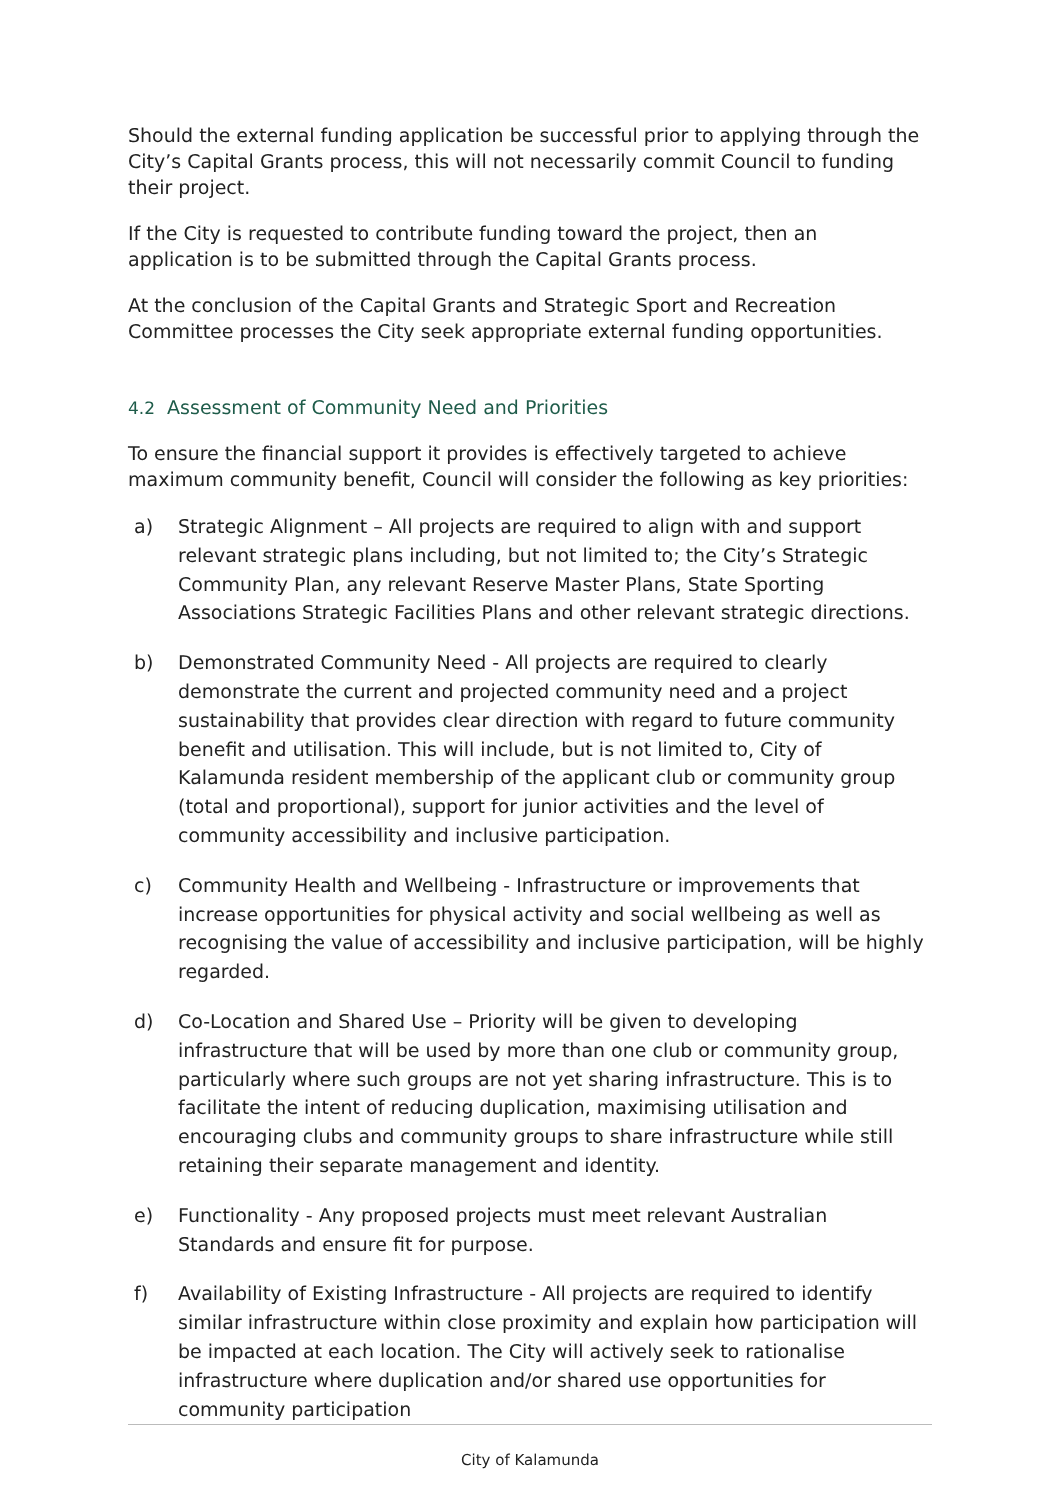Should the external funding application be successful prior to applying through the City’s Capital Grants process, this will not necessarily commit Council to funding their project.
If the City is requested to contribute funding toward the project, then an application is to be submitted through the Capital Grants process.
At the conclusion of the Capital Grants and Strategic Sport and Recreation Committee processes the City seek appropriate external funding opportunities.
4.2 Assessment of Community Need and Priorities
To ensure the financial support it provides is effectively targeted to achieve maximum community benefit, Council will consider the following as key priorities:
a) Strategic Alignment – All projects are required to align with and support relevant strategic plans including, but not limited to; the City’s Strategic Community Plan, any relevant Reserve Master Plans, State Sporting Associations Strategic Facilities Plans and other relevant strategic directions.
b) Demonstrated Community Need - All projects are required to clearly demonstrate the current and projected community need and a project sustainability that provides clear direction with regard to future community benefit and utilisation. This will include, but is not limited to, City of Kalamunda resident membership of the applicant club or community group (total and proportional), support for junior activities and the level of community accessibility and inclusive participation.
c) Community Health and Wellbeing - Infrastructure or improvements that increase opportunities for physical activity and social wellbeing as well as recognising the value of accessibility and inclusive participation, will be highly regarded.
d) Co-Location and Shared Use – Priority will be given to developing infrastructure that will be used by more than one club or community group, particularly where such groups are not yet sharing infrastructure. This is to facilitate the intent of reducing duplication, maximising utilisation and encouraging clubs and community groups to share infrastructure while still retaining their separate management and identity.
e) Functionality - Any proposed projects must meet relevant Australian Standards and ensure fit for purpose.
f) Availability of Existing Infrastructure - All projects are required to identify similar infrastructure within close proximity and explain how participation will be impacted at each location. The City will actively seek to rationalise infrastructure where duplication and/or shared use opportunities for community participation
City of Kalamunda